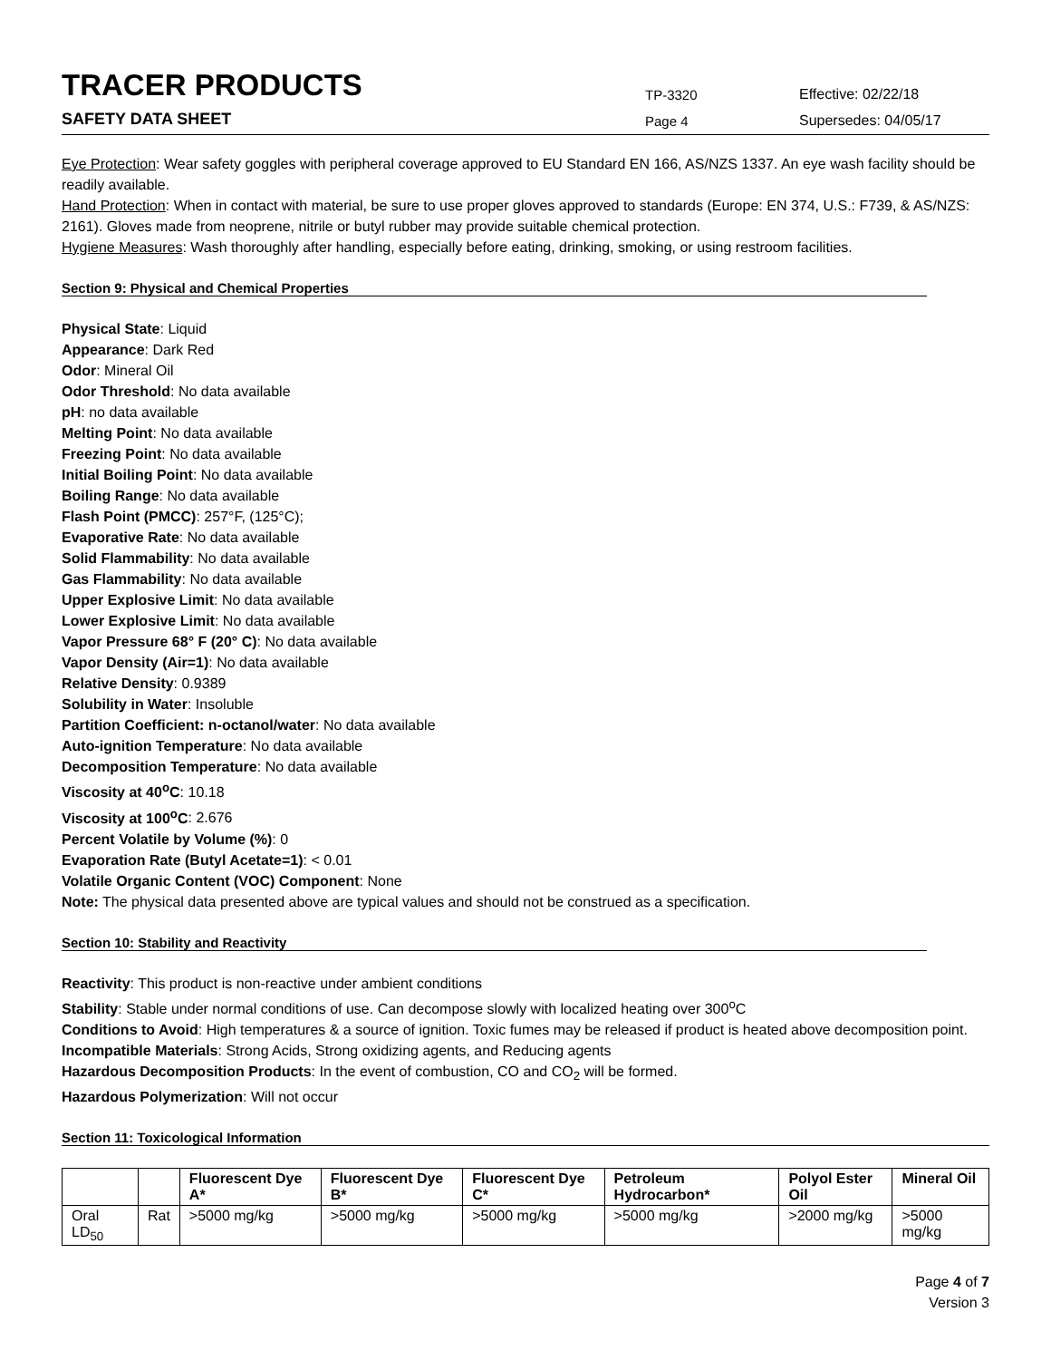TRACER PRODUCTS
TP-3320
Effective: 02/22/18
SAFETY DATA SHEET
Page 4
Supersedes: 04/05/17
Eye Protection: Wear safety goggles with peripheral coverage approved to EU Standard EN 166, AS/NZS 1337. An eye wash facility should be readily available.
Hand Protection: When in contact with material, be sure to use proper gloves approved to standards (Europe: EN 374, U.S.: F739, & AS/NZS: 2161). Gloves made from neoprene, nitrile or butyl rubber may provide suitable chemical protection.
Hygiene Measures: Wash thoroughly after handling, especially before eating, drinking, smoking, or using restroom facilities.
Section 9: Physical and Chemical Properties
Physical State: Liquid
Appearance: Dark Red
Odor: Mineral Oil
Odor Threshold: No data available
pH: no data available
Melting Point: No data available
Freezing Point: No data available
Initial Boiling Point: No data available
Boiling Range: No data available
Flash Point (PMCC): 257°F, (125°C);
Evaporative Rate: No data available
Solid Flammability: No data available
Gas Flammability: No data available
Upper Explosive Limit: No data available
Lower Explosive Limit: No data available
Vapor Pressure 68° F (20° C): No data available
Vapor Density (Air=1): No data available
Relative Density: 0.9389
Solubility in Water: Insoluble
Partition Coefficient: n-octanol/water: No data available
Auto-ignition Temperature: No data available
Decomposition Temperature: No data available
Viscosity at 40<sup>o</sup>C: 10.18
Viscosity at 100<sup>o</sup>C: 2.676
Percent Volatile by Volume (%): 0
Evaporation Rate (Butyl Acetate=1): < 0.01
Volatile Organic Content (VOC) Component: None
Note: The physical data presented above are typical values and should not be construed as a specification.
Section 10: Stability and Reactivity
Reactivity: This product is non-reactive under ambient conditions
Stability: Stable under normal conditions of use. Can decompose slowly with localized heating over 300<sup>o</sup>C
Conditions to Avoid: High temperatures & a source of ignition. Toxic fumes may be released if product is heated above decomposition point.
Incompatible Materials: Strong Acids, Strong oxidizing agents, and Reducing agents
Hazardous Decomposition Products: In the event of combustion, CO and CO<sub>2</sub> will be formed.
Hazardous Polymerization: Will not occur
Section 11: Toxicological Information
| | | Fluorescent Dye A* | Fluorescent Dye B* | Fluorescent Dye C* | Petroleum Hydrocarbon* | Polyol Ester Oil | Mineral Oil |
| --- | --- | --- | --- | --- | --- | --- | --- |
| Oral LD<sub>50</sub> | Rat | >5000 mg/kg | >5000 mg/kg | >5000 mg/kg | >5000 mg/kg | >2000 mg/kg | >5000 mg/kg |
Page 4 of 7
Version 3